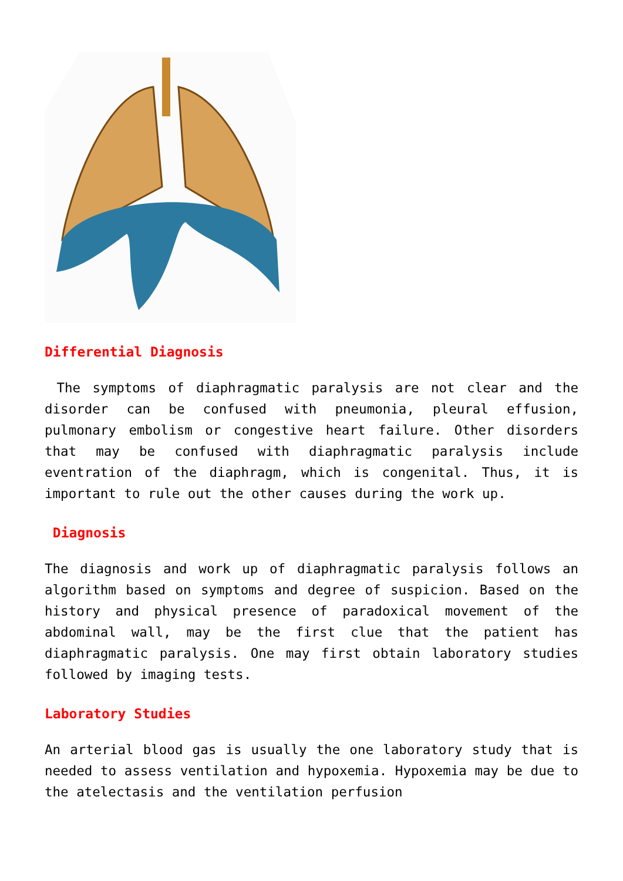Differential Diagnosis
The symptoms of diaphragmatic paralysis are not clear and the disorder can be confused with pneumonia, pleural effusion, pulmonary embolism or congestive heart failure. Other disorders that may be confused with diaphragmatic paralysis include eventration of the diaphragm, which is congenital. Thus, it is important to rule out the other causes during the work up.
Diagnosis
The diagnosis and work up of diaphragmatic paralysis follows an algorithm based on symptoms and degree of suspicion. Based on the history and physical presence of paradoxical movement of the abdominal wall, may be the first clue that the patient has diaphragmatic paralysis. One may first obtain laboratory studies followed by imaging tests.
Laboratory Studies
An arterial blood gas is usually the one laboratory study that is needed to assess ventilation and hypoxemia. Hypoxemia may be due to the atelectasis and the ventilation perfusion